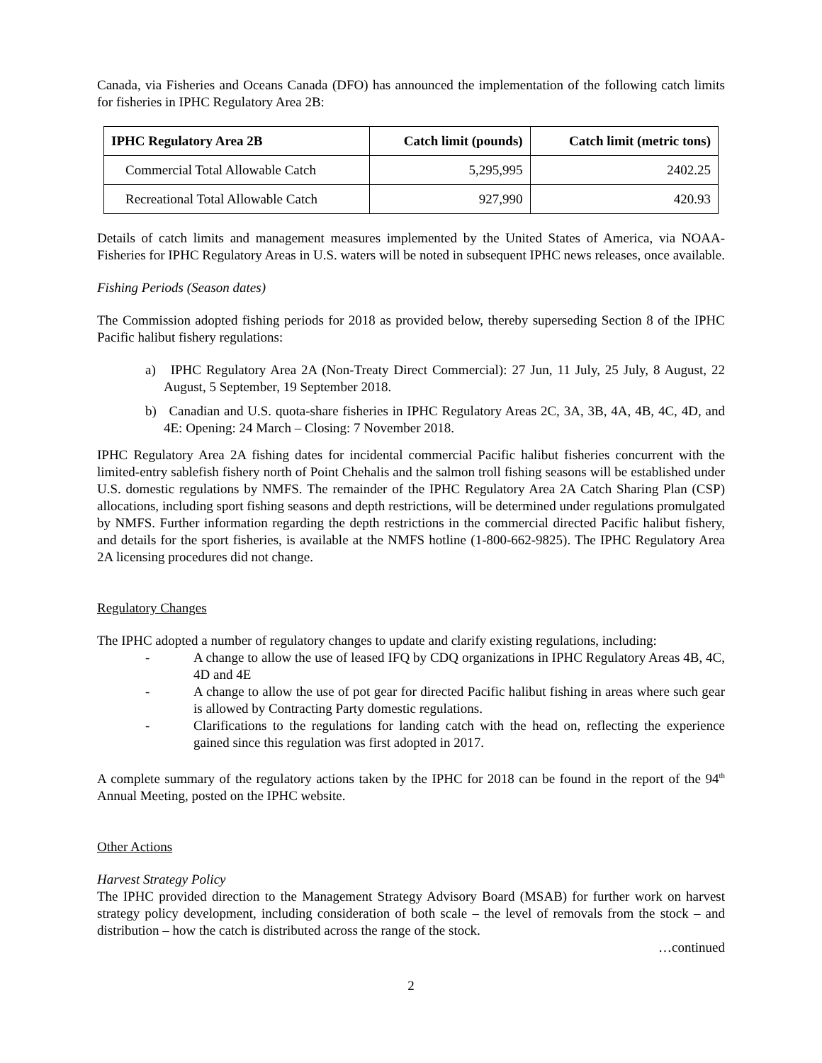Canada, via Fisheries and Oceans Canada (DFO) has announced the implementation of the following catch limits for fisheries in IPHC Regulatory Area 2B:
| IPHC Regulatory Area 2B | Catch limit (pounds) | Catch limit (metric tons) |
| --- | --- | --- |
| Commercial Total Allowable Catch | 5,295,995 | 2402.25 |
| Recreational Total Allowable Catch | 927,990 | 420.93 |
Details of catch limits and management measures implemented by the United States of America, via NOAA-Fisheries for IPHC Regulatory Areas in U.S. waters will be noted in subsequent IPHC news releases, once available.
Fishing Periods (Season dates)
The Commission adopted fishing periods for 2018 as provided below, thereby superseding Section 8 of the IPHC Pacific halibut fishery regulations:
a) IPHC Regulatory Area 2A (Non-Treaty Direct Commercial): 27 Jun, 11 July, 25 July, 8 August, 22 August, 5 September, 19 September 2018.
b) Canadian and U.S. quota-share fisheries in IPHC Regulatory Areas 2C, 3A, 3B, 4A, 4B, 4C, 4D, and 4E: Opening: 24 March – Closing: 7 November 2018.
IPHC Regulatory Area 2A fishing dates for incidental commercial Pacific halibut fisheries concurrent with the limited-entry sablefish fishery north of Point Chehalis and the salmon troll fishing seasons will be established under U.S. domestic regulations by NMFS. The remainder of the IPHC Regulatory Area 2A Catch Sharing Plan (CSP) allocations, including sport fishing seasons and depth restrictions, will be determined under regulations promulgated by NMFS. Further information regarding the depth restrictions in the commercial directed Pacific halibut fishery, and details for the sport fisheries, is available at the NMFS hotline (1-800-662-9825). The IPHC Regulatory Area 2A licensing procedures did not change.
Regulatory Changes
The IPHC adopted a number of regulatory changes to update and clarify existing regulations, including:
- A change to allow the use of leased IFQ by CDQ organizations in IPHC Regulatory Areas 4B, 4C, 4D and 4E
- A change to allow the use of pot gear for directed Pacific halibut fishing in areas where such gear is allowed by Contracting Party domestic regulations.
- Clarifications to the regulations for landing catch with the head on, reflecting the experience gained since this regulation was first adopted in 2017.
A complete summary of the regulatory actions taken by the IPHC for 2018 can be found in the report of the 94<sup>th</sup> Annual Meeting, posted on the IPHC website.
Other Actions
Harvest Strategy Policy
The IPHC provided direction to the Management Strategy Advisory Board (MSAB) for further work on harvest strategy policy development, including consideration of both scale – the level of removals from the stock – and distribution – how the catch is distributed across the range of the stock.
…continued
2